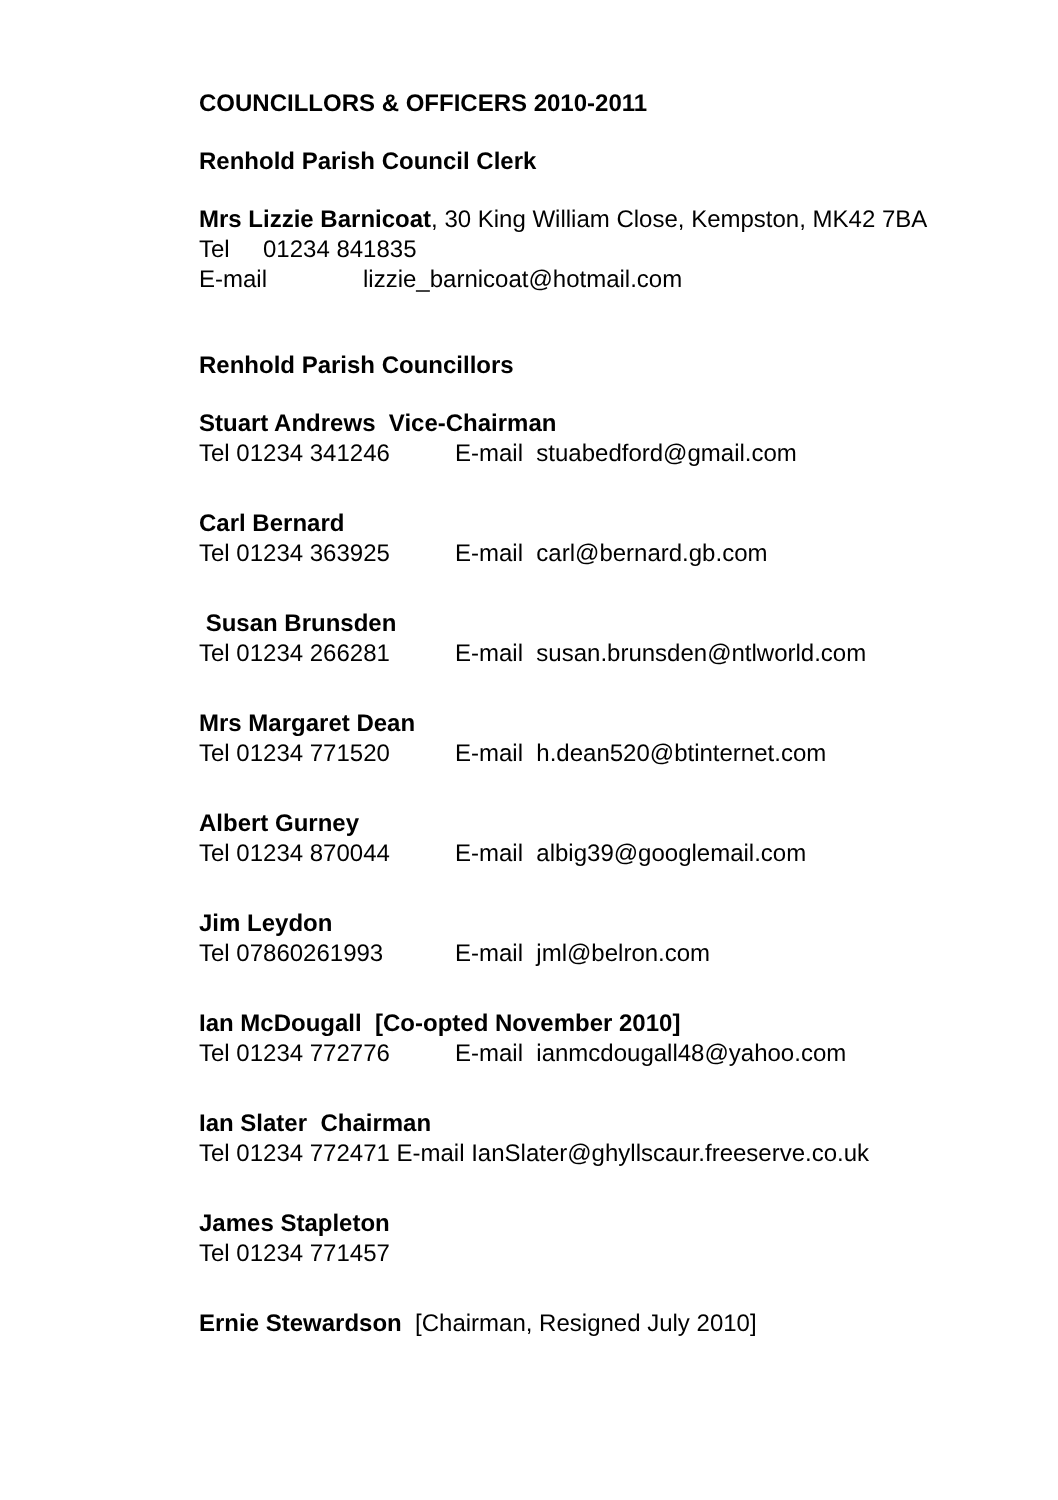COUNCILLORS & OFFICERS 2010-2011
Renhold Parish Council Clerk
Mrs Lizzie Barnicoat, 30 King William Close, Kempston, MK42 7BA
Tel 01234 841835
E-mail lizzie_barnicoat@hotmail.com
Renhold Parish Councillors
Stuart Andrews Vice-Chairman
Tel 01234 341246 E-mail stuabedford@gmail.com
Carl Bernard
Tel 01234 363925 E-mail carl@bernard.gb.com
Susan Brunsden
Tel 01234 266281 E-mail susan.brunsden@ntlworld.com
Mrs Margaret Dean
Tel 01234 771520 E-mail h.dean520@btinternet.com
Albert Gurney
Tel 01234 870044 E-mail albig39@googlemail.com
Jim Leydon
Tel 07860261993 E-mail jml@belron.com
Ian McDougall [Co-opted November 2010]
Tel 01234 772776 E-mail ianmcdougall48@yahoo.com
Ian Slater Chairman
Tel 01234 772471 E-mail IanSlater@ghyllscaur.freeserve.co.uk
James Stapleton
Tel 01234 771457
Ernie Stewardson [Chairman, Resigned July 2010]